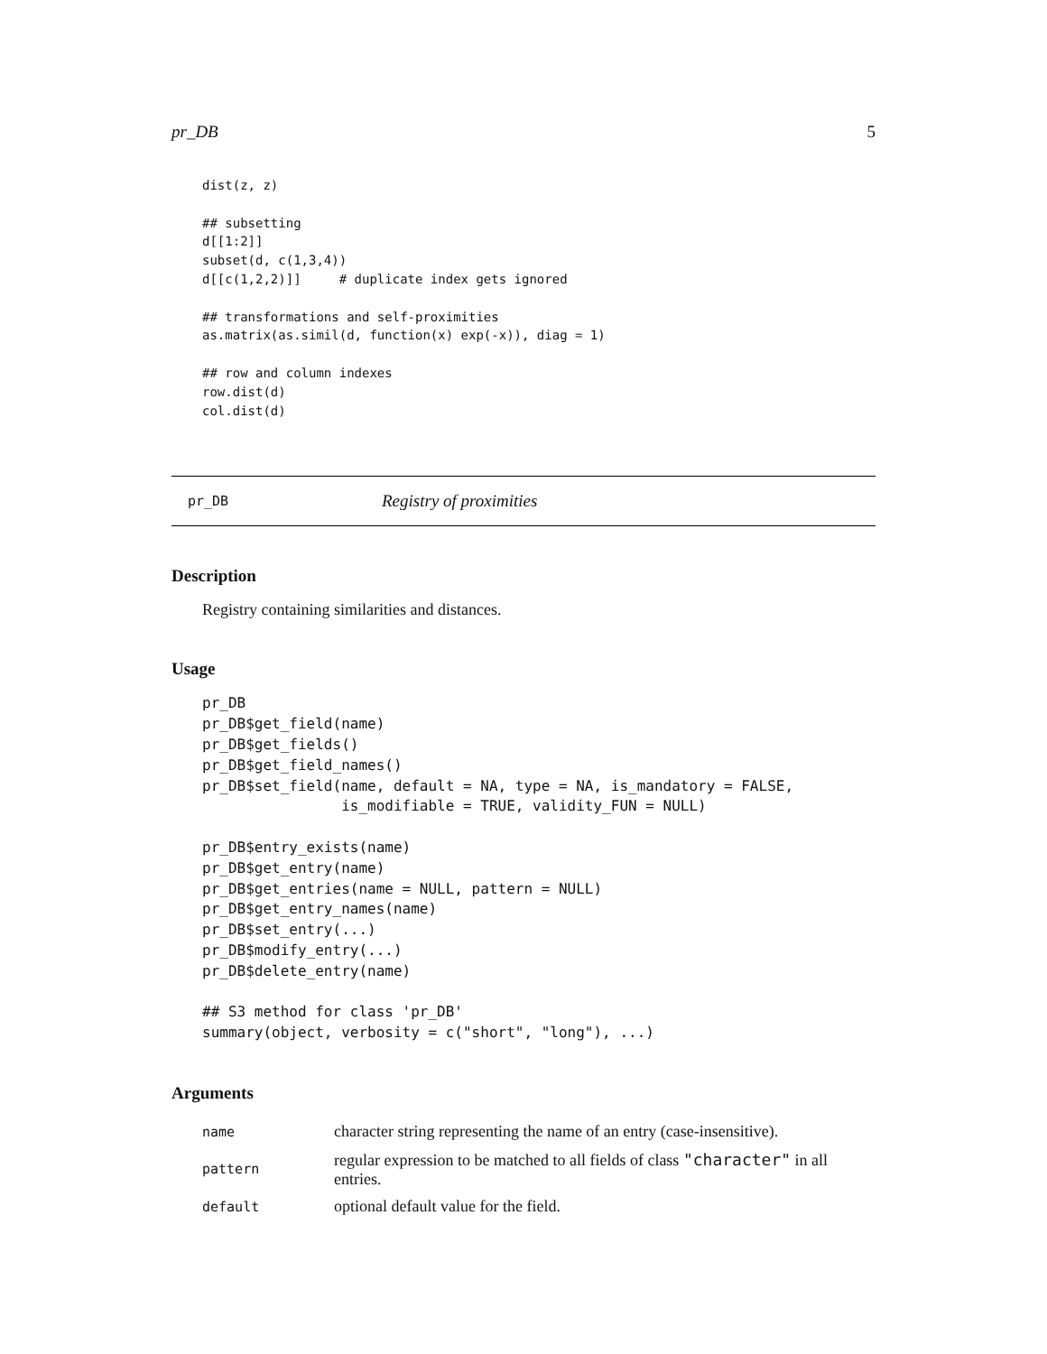pr_DB 5
dist(z, z)

## subsetting
d[[1:2]]
subset(d, c(1,3,4))
d[[c(1,2,2)]]     # duplicate index gets ignored

## transformations and self-proximities
as.matrix(as.simil(d, function(x) exp(-x)), diag = 1)

## row and column indexes
row.dist(d)
col.dist(d)
pr_DB Registry of proximities
Description
Registry containing similarities and distances.
Usage
pr_DB
pr_DB$get_field(name)
pr_DB$get_fields()
pr_DB$get_field_names()
pr_DB$set_field(name, default = NA, type = NA, is_mandatory = FALSE,
                is_modifiable = TRUE, validity_FUN = NULL)

pr_DB$entry_exists(name)
pr_DB$get_entry(name)
pr_DB$get_entries(name = NULL, pattern = NULL)
pr_DB$get_entry_names(name)
pr_DB$set_entry(...)
pr_DB$modify_entry(...)
pr_DB$delete_entry(name)

## S3 method for class 'pr_DB'
summary(object, verbosity = c("short", "long"), ...)
Arguments
| name | character string representing the name of an entry (case-insensitive). |
| pattern | regular expression to be matched to all fields of class "character" in all entries. |
| default | optional default value for the field. |